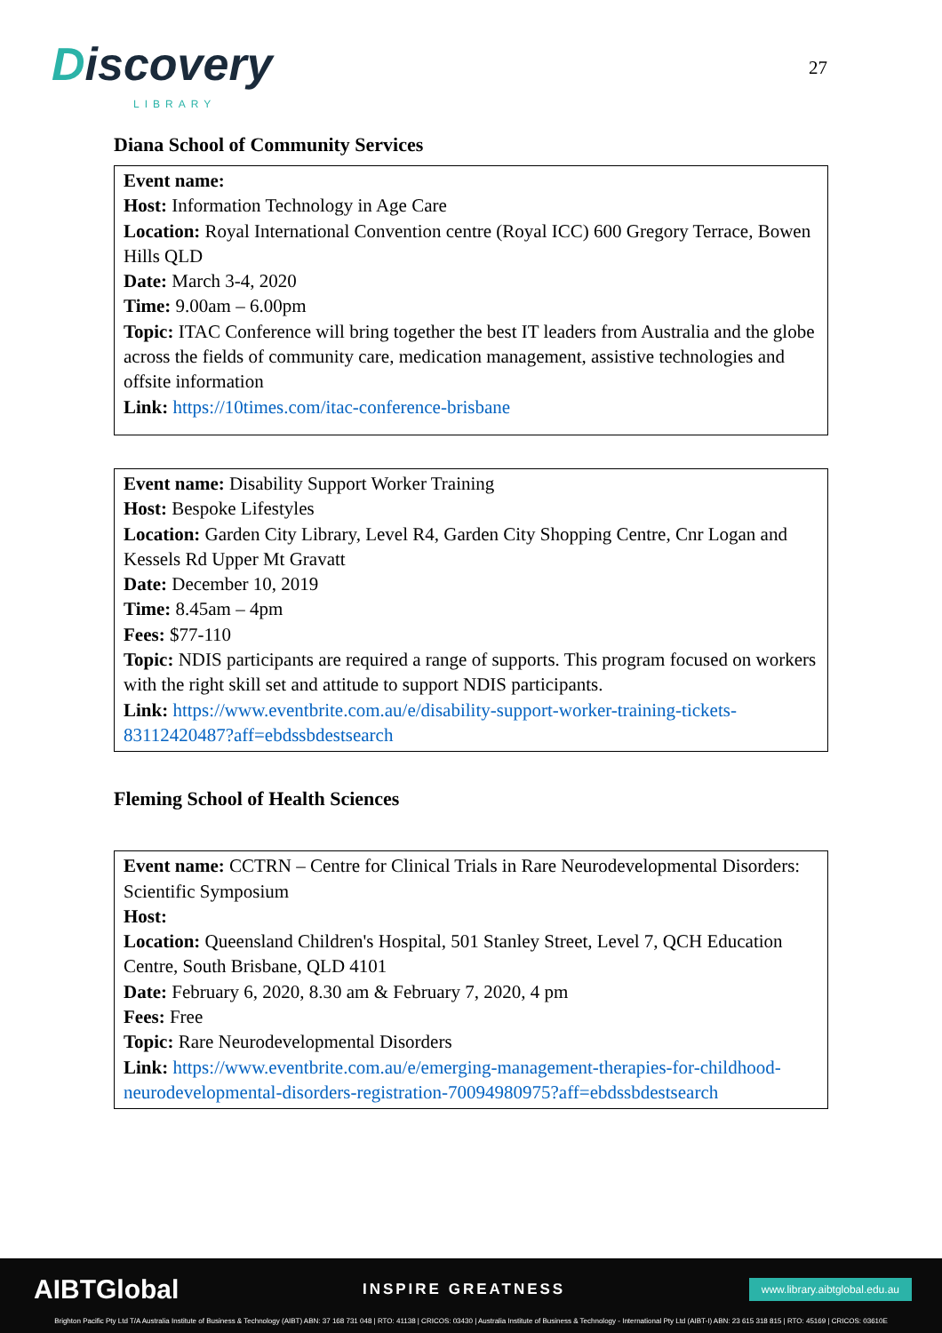Discovery
LIBRARY
27
Diana School of Community Services
| Event name: Host: Information Technology in Age Care Location: Royal International Convention centre (Royal ICC) 600 Gregory Terrace, Bowen Hills QLD Date: March 3-4, 2020 Time: 9.00am – 6.00pm Topic: ITAC Conference will bring together the best IT leaders from Australia and the globe across the fields of community care, medication management, assistive technologies and offsite information Link: https://10times.com/itac-conference-brisbane |
| Event name: Disability Support Worker Training Host: Bespoke Lifestyles Location: Garden City Library, Level R4, Garden City Shopping Centre, Cnr Logan and Kessels Rd Upper Mt Gravatt Date: December 10, 2019 Time: 8.45am – 4pm Fees: $77-110 Topic: NDIS participants are required a range of supports. This program focused on workers with the right skill set and attitude to support NDIS participants. Link: https://www.eventbrite.com.au/e/disability-support-worker-training-tickets-83112420487?aff=ebdssbdestsearch |
Fleming School of Health Sciences
| Event name: CCTRN – Centre for Clinical Trials in Rare Neurodevelopmental Disorders: Scientific Symposium Host: Location: Queensland Children's Hospital, 501 Stanley Street, Level 7, QCH Education Centre, South Brisbane, QLD 4101 Date: February 6, 2020, 8.30 am & February 7, 2020, 4 pm Fees: Free Topic: Rare Neurodevelopmental Disorders Link: https://www.eventbrite.com.au/e/emerging-management-therapies-for-childhood-neurodevelopmental-disorders-registration-70094980975?aff=ebdssbdestsearch |
AIBTGlobal INSPIRE GREATNESS www.library.aibtglobal.edu.au
Brighton Pacific Pty Ltd T/A Australia Institute of Business & Technology (AIBT) ABN: 37 168 731 048 | RTO: 41138 | CRICOS: 03430 | Australia Institute of Business & Technology - International Pty Ltd (AIBT-I) ABN: 23 615 318 815 | RTO: 45169 | CRICOS: 03610E